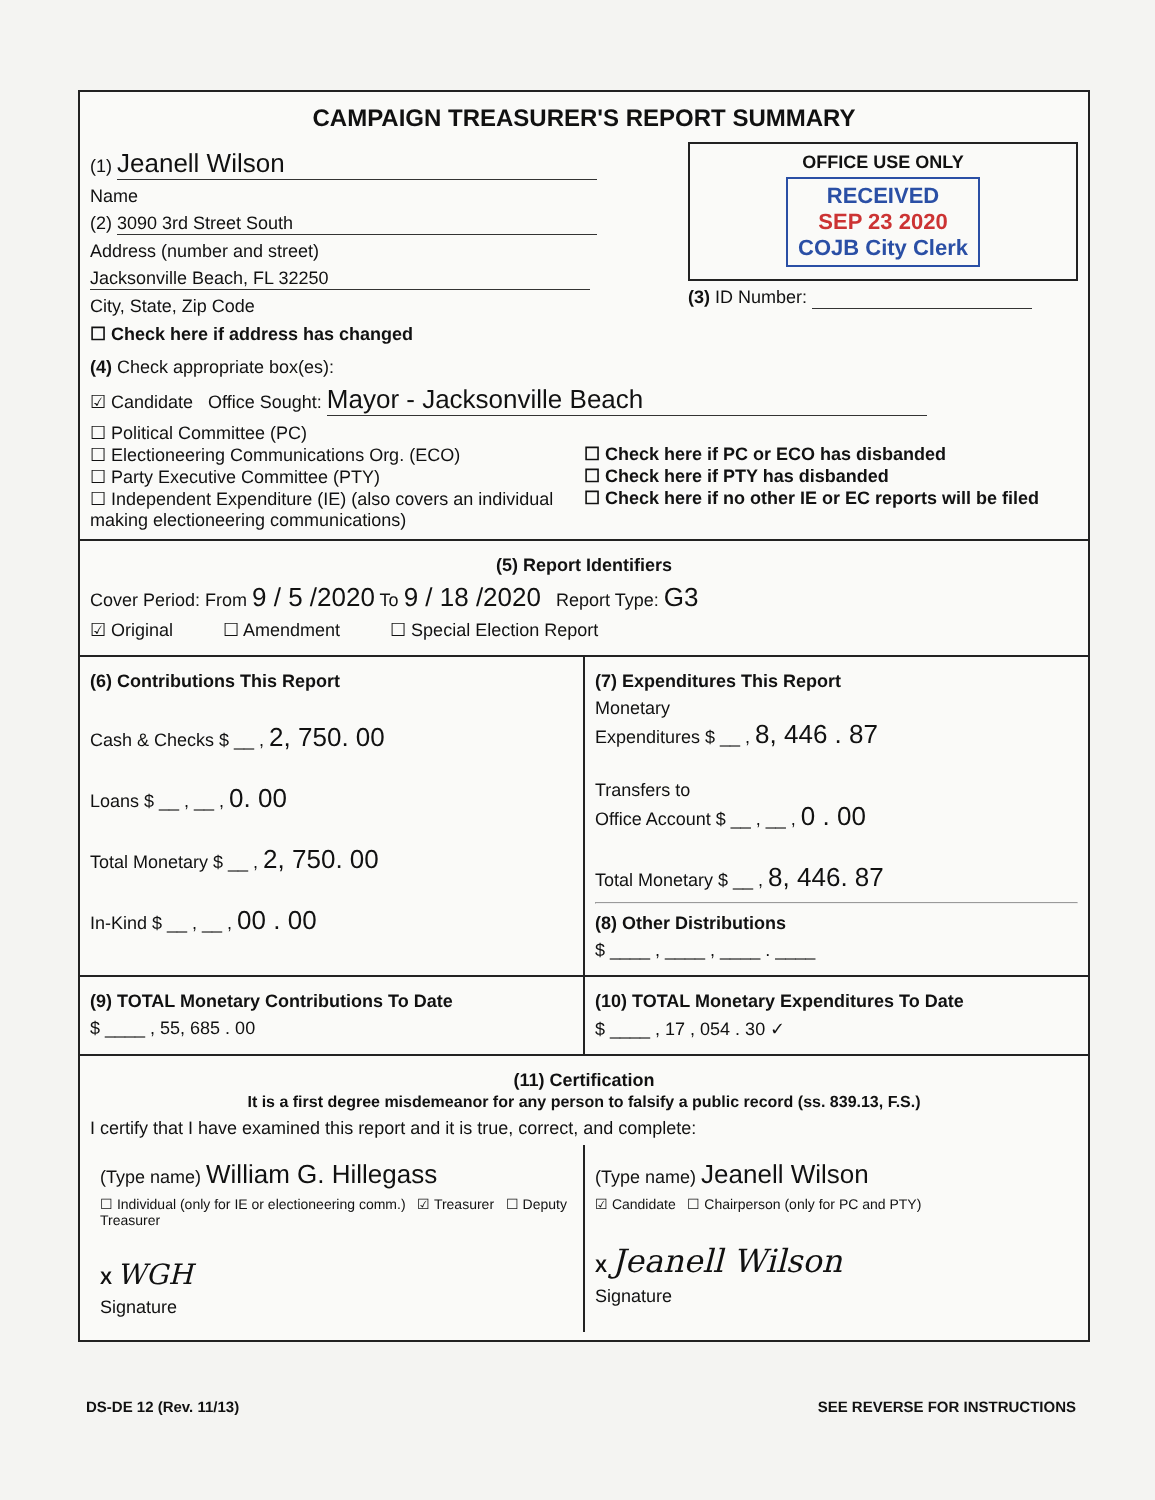CAMPAIGN TREASURER'S REPORT SUMMARY
(1) Jeanell Wilson
Name
(2) 3090 3rd Street South
Address (number and street)
Jacksonville Beach, FL 32250
City, State, Zip Code
☐ Check here if address has changed
OFFICE USE ONLY
RECEIVED
SEP 23 2020
COJB City Clerk
(3) ID Number:
(4) Check appropriate box(es):
☑ Candidate Office Sought: Mayor - Jacksonville Beach
☐ Political Committee (PC)
☐ Electioneering Communications Org. (ECO)
☐ Party Executive Committee (PTY)
☐ Independent Expenditure (IE) (also covers an individual making electioneering communications)
☐ Check here if PC or ECO has disbanded
☐ Check here if PTY has disbanded
☐ Check here if no other IE or EC reports will be filed
(5) Report Identifiers
Cover Period: From 9 / 5 /2020 To 9 / 18 /2020 Report Type: G3
☑ Original ☐ Amendment ☐ Special Election Report
(6) Contributions This Report
Cash & Checks $ __ , 2, 750. 00
Loans $ __ , __ , 0. 00
Total Monetary $ __ , 2, 750. 00
In-Kind $ __ , __ , 00 . 00
(7) Expenditures This Report
Monetary
Expenditures $ __ , 8, 446 . 87
Transfers to
Office Account $ __ , __ , 0 . 00
Total Monetary $ __ , 8, 446. 87
(8) Other Distributions
$ ____ , ____ , ____ . ____
(9) TOTAL Monetary Contributions To Date
$ ____ , 55, 685 . 00
(10) TOTAL Monetary Expenditures To Date
$ ____ , 17 , 054 . 30 ✓
(11) Certification
It is a first degree misdemeanor for any person to falsify a public record (ss. 839.13, F.S.)
I certify that I have examined this report and it is true, correct, and complete:
(Type name) William G. Hillegass
☐ Individual (only for IE or electioneering comm.) ☑ Treasurer ☐ Deputy Treasurer
X WGH
Signature
(Type name) Jeanell Wilson
☑ Candidate ☐ Chairperson (only for PC and PTY)
X Jeanell Wilson
Signature
DS-DE 12 (Rev. 11/13) SEE REVERSE FOR INSTRUCTIONS